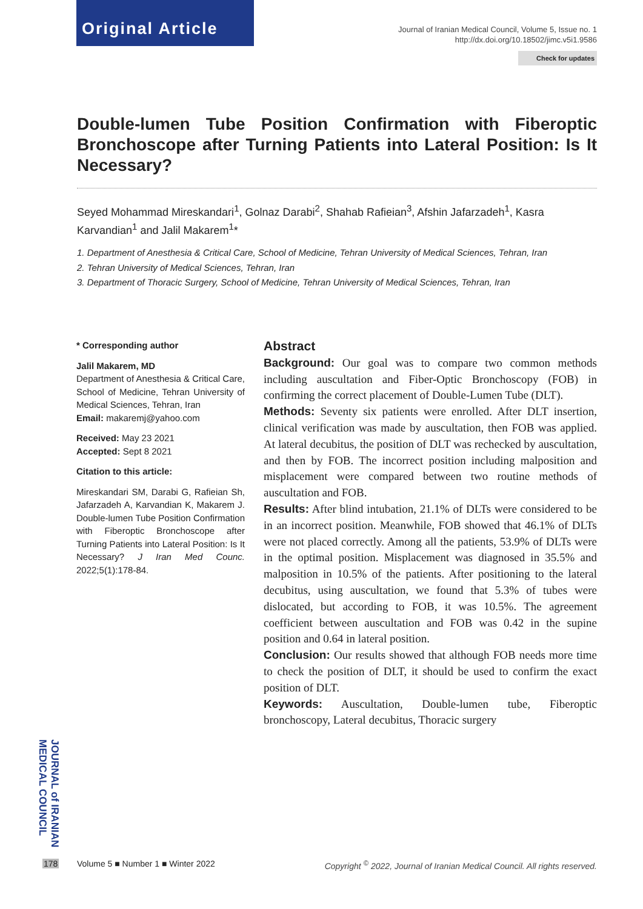Original Article ——
Journal of Iranian Medical Council, Volume 5, Issue no. 1
http://dx.doi.org/10.18502/jimc.v5i1.9586
Check for updates
Double-lumen Tube Position Confirmation with Fiberoptic Bronchoscope after Turning Patients into Lateral Position: Is It Necessary?
Seyed Mohammad Mireskandari<sup>1</sup>, Golnaz Darabi<sup>2</sup>, Shahab Rafieian<sup>3</sup>, Afshin Jafarzadeh<sup>1</sup>, Kasra Karvandian<sup>1</sup> and Jalil Makarem<sup>1</sup>*
1. Department of Anesthesia & Critical Care, School of Medicine, Tehran University of Medical Sciences, Tehran, Iran
2. Tehran University of Medical Sciences, Tehran, Iran
3. Department of Thoracic Surgery, School of Medicine, Tehran University of Medical Sciences, Tehran, Iran
* Corresponding author
Jalil Makarem, MD
Department of Anesthesia & Critical Care, School of Medicine, Tehran University of Medical Sciences, Tehran, Iran
Email: makaremj@yahoo.com
Received: May 23 2021
Accepted: Sept 8 2021
Citation to this article:
Mireskandari SM, Darabi G, Rafieian Sh, Jafarzadeh A, Karvandian K, Makarem J. Double-lumen Tube Position Confirmation with Fiberoptic Bronchoscope after Turning Patients into Lateral Position: Is It Necessary? J Iran Med Counc. 2022;5(1):178-84.
Abstract
Background: Our goal was to compare two common methods including auscultation and Fiber-Optic Bronchoscopy (FOB) in confirming the correct placement of Double-Lumen Tube (DLT).
Methods: Seventy six patients were enrolled. After DLT insertion, clinical verification was made by auscultation, then FOB was applied. At lateral decubitus, the position of DLT was rechecked by auscultation, and then by FOB. The incorrect position including malposition and misplacement were compared between two routine methods of auscultation and FOB.
Results: After blind intubation, 21.1% of DLTs were considered to be in an incorrect position. Meanwhile, FOB showed that 46.1% of DLTs were not placed correctly. Among all the patients, 53.9% of DLTs were in the optimal position. Misplacement was diagnosed in 35.5% and malposition in 10.5% of the patients. After positioning to the lateral decubitus, using auscultation, we found that 5.3% of tubes were dislocated, but according to FOB, it was 10.5%. The agreement coefficient between auscultation and FOB was 0.42 in the supine position and 0.64 in lateral position.
Conclusion: Our results showed that although FOB needs more time to check the position of DLT, it should be used to confirm the exact position of DLT.
Keywords: Auscultation, Double-lumen tube, Fiberoptic bronchoscopy, Lateral decubitus, Thoracic surgery
JOURNAL of IRANIAN MEDICAL COUNCIL
178
Volume 5 ■ Number 1 ■ Winter 2022
Copyright <sup>©</sup> 2022, Journal of Iranian Medical Council. All rights reserved.